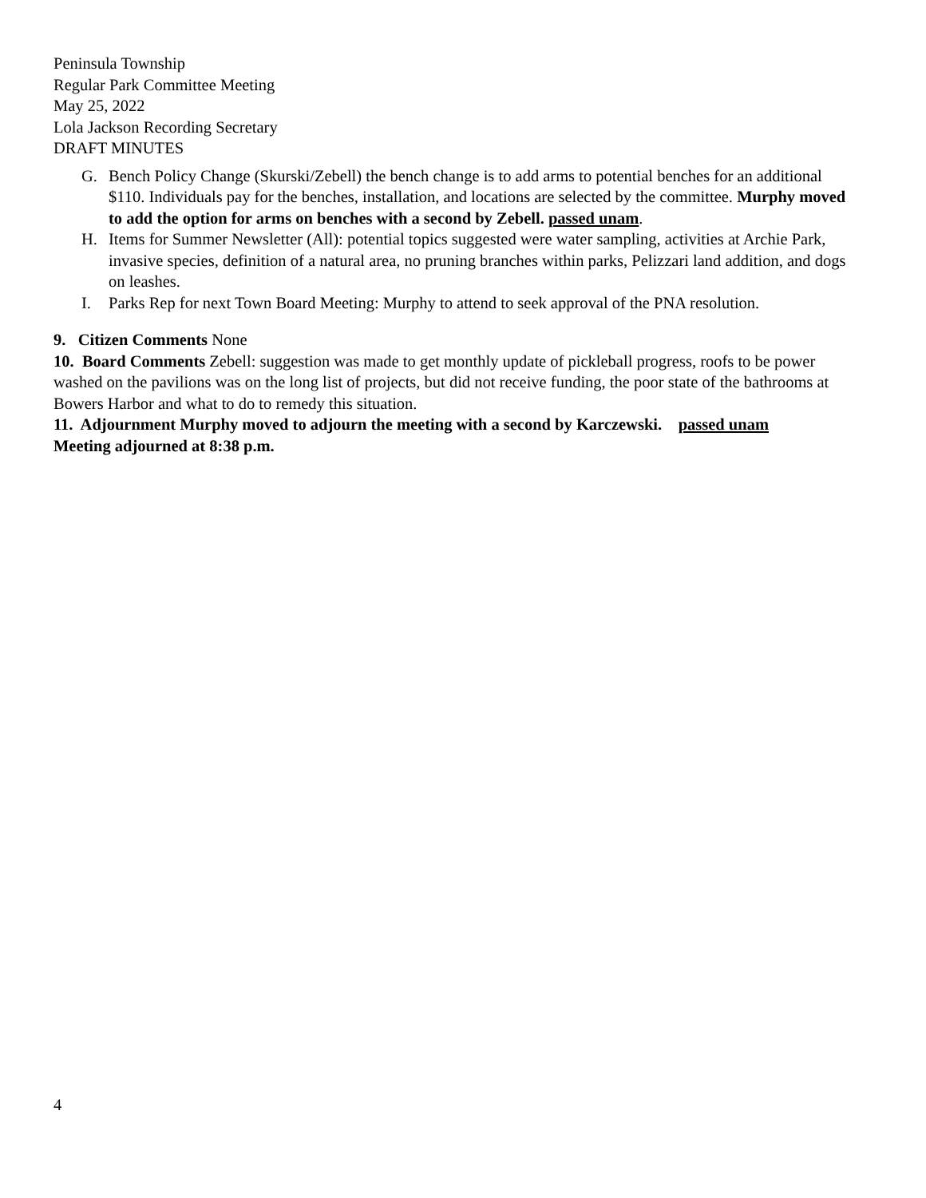Peninsula Township
Regular Park Committee Meeting
May 25, 2022
Lola Jackson Recording Secretary
DRAFT MINUTES
G. Bench Policy Change (Skurski/Zebell) the bench change is to add arms to potential benches for an additional $110. Individuals pay for the benches, installation, and locations are selected by the committee. Murphy moved to add the option for arms on benches with a second by Zebell. passed unam.
H. Items for Summer Newsletter (All): potential topics suggested were water sampling, activities at Archie Park, invasive species, definition of a natural area, no pruning branches within parks, Pelizzari land addition, and dogs on leashes.
I. Parks Rep for next Town Board Meeting: Murphy to attend to seek approval of the PNA resolution.
9. Citizen Comments None
10. Board Comments Zebell: suggestion was made to get monthly update of pickleball progress, roofs to be power washed on the pavilions was on the long list of projects, but did not receive funding, the poor state of the bathrooms at Bowers Harbor and what to do to remedy this situation.
11. Adjournment Murphy moved to adjourn the meeting with a second by Karczewski. passed unam
Meeting adjourned at 8:38 p.m.
4